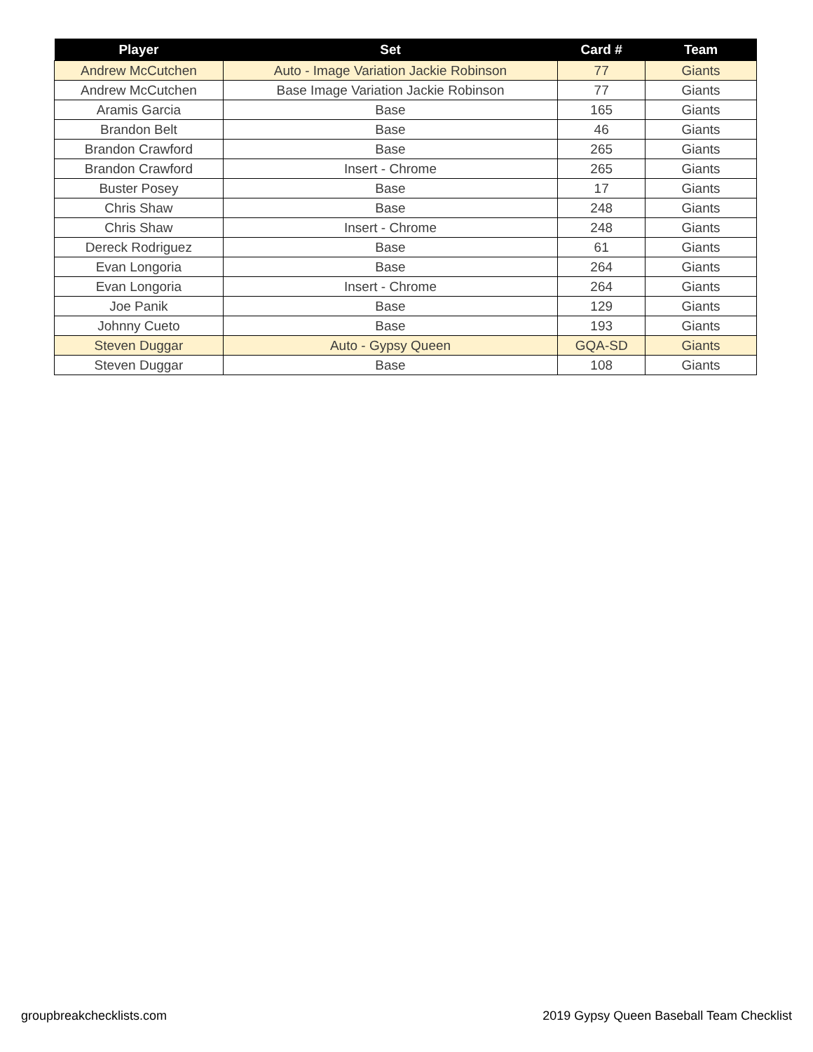| Player | Set | Card # | Team |
| --- | --- | --- | --- |
| Andrew McCutchen | Auto - Image Variation Jackie Robinson | 77 | Giants |
| Andrew McCutchen | Base Image Variation Jackie Robinson | 77 | Giants |
| Aramis Garcia | Base | 165 | Giants |
| Brandon Belt | Base | 46 | Giants |
| Brandon Crawford | Base | 265 | Giants |
| Brandon Crawford | Insert - Chrome | 265 | Giants |
| Buster Posey | Base | 17 | Giants |
| Chris Shaw | Base | 248 | Giants |
| Chris Shaw | Insert - Chrome | 248 | Giants |
| Dereck Rodriguez | Base | 61 | Giants |
| Evan Longoria | Base | 264 | Giants |
| Evan Longoria | Insert - Chrome | 264 | Giants |
| Joe Panik | Base | 129 | Giants |
| Johnny Cueto | Base | 193 | Giants |
| Steven Duggar | Auto - Gypsy Queen | GQA-SD | Giants |
| Steven Duggar | Base | 108 | Giants |
groupbreakchecklists.com
2019 Gypsy Queen Baseball Team Checklist